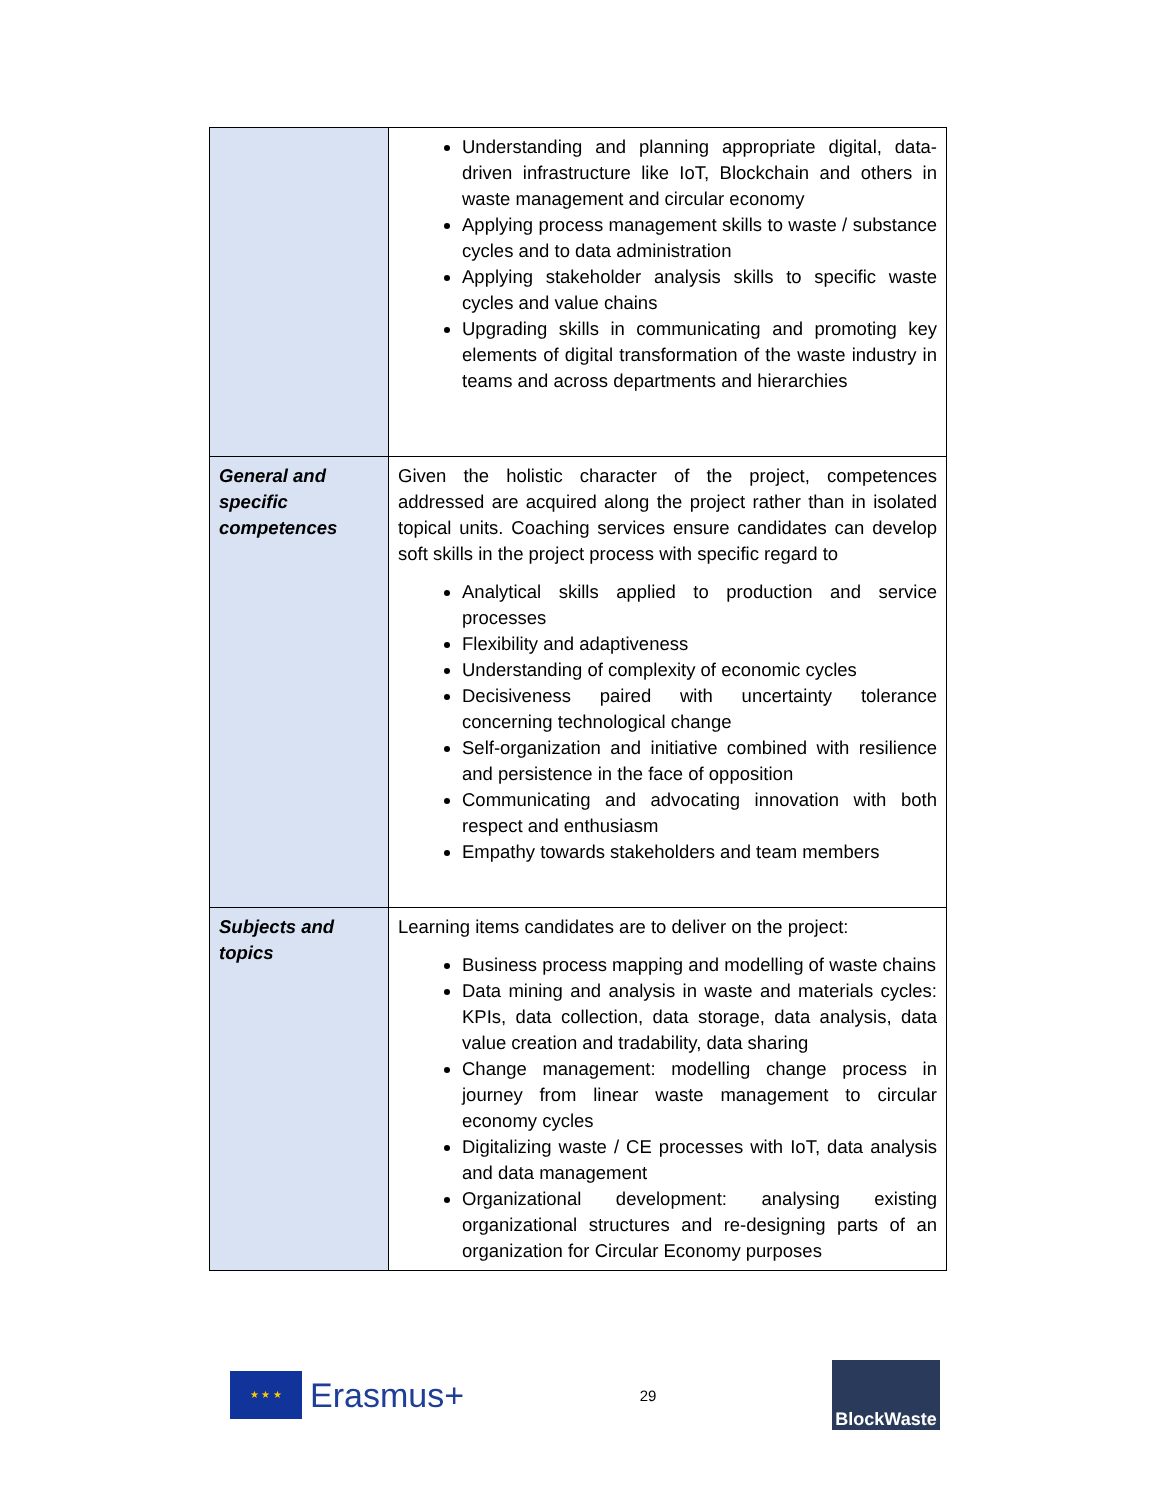| | Understanding and planning appropriate digital, data-driven infrastructure like IoT, Blockchain and others in waste management and circular economy Applying process management skills to waste / substance cycles and to data administration Applying stakeholder analysis skills to specific waste cycles and value chains Upgrading skills in communicating and promoting key elements of digital transformation of the waste industry in teams and across departments and hierarchies |
| General and specific competences | Given the holistic character of the project, competences addressed are acquired along the project rather than in isolated topical units. Coaching services ensure candidates can develop soft skills in the project process with specific regard to Analytical skills applied to production and service processes Flexibility and adaptiveness Understanding of complexity of economic cycles Decisiveness paired with uncertainty tolerance concerning technological change Self-organization and initiative combined with resilience and persistence in the face of opposition Communicating and advocating innovation with both respect and enthusiasm Empathy towards stakeholders and team members |
| Subjects and topics | Learning items candidates are to deliver on the project: Business process mapping and modelling of waste chains Data mining and analysis in waste and materials cycles: KPIs, data collection, data storage, data analysis, data value creation and tradability, data sharing Change management: modelling change process in journey from linear waste management to circular economy cycles Digitalizing waste / CE processes with IoT, data analysis and data management Organizational development: analysing existing organizational structures and re-designing parts of an organization for Circular Economy purposes |
★ ★ ★
Erasmus+
29
BlockWaste